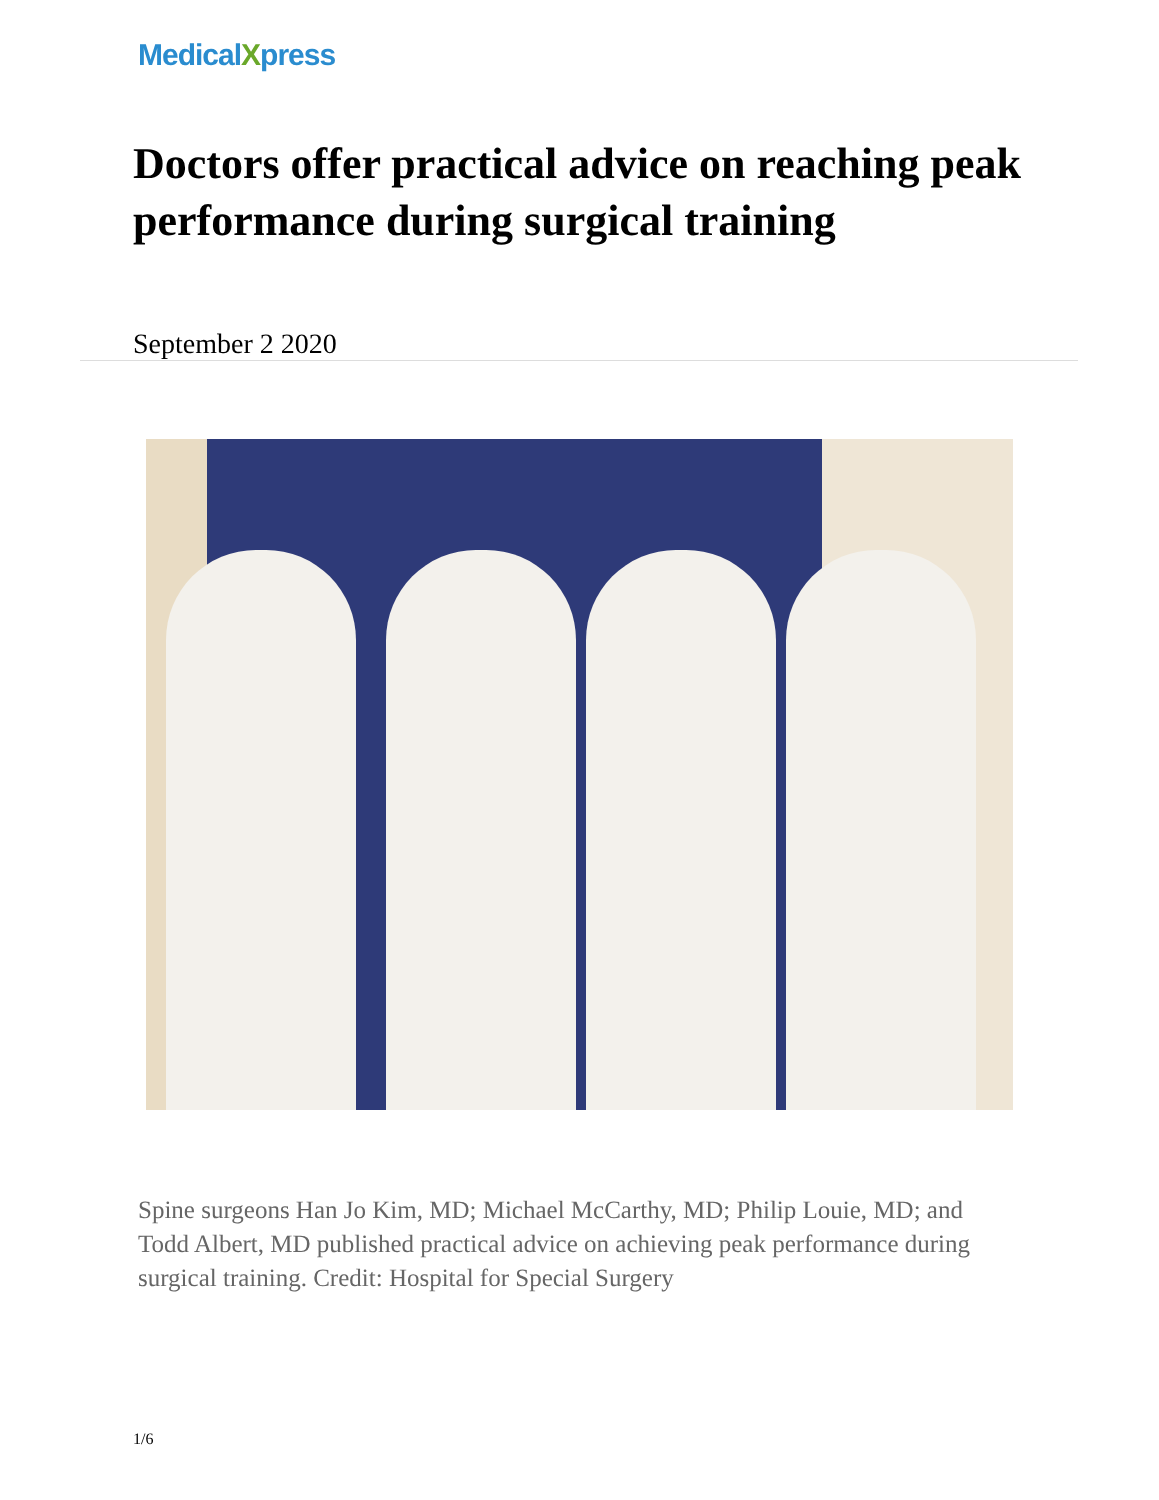MedicalXpress
Doctors offer practical advice on reaching peak performance during surgical training
September 2 2020
Spine surgeons Han Jo Kim, MD; Michael McCarthy, MD; Philip Louie, MD; and Todd Albert, MD published practical advice on achieving peak performance during surgical training. Credit: Hospital for Special Surgery
1/6